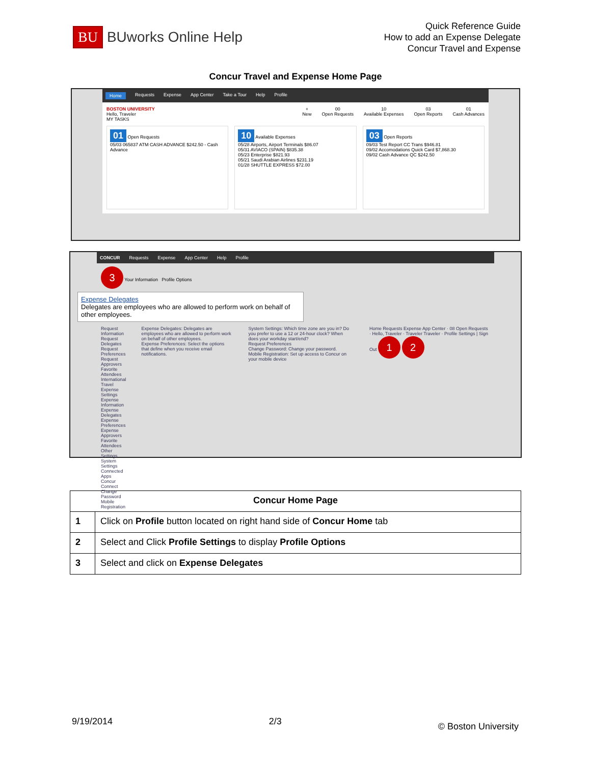BU BUworks Online Help
Quick Reference Guide
How to add an Expense Delegate
Concur Travel and Expense
Concur Travel and Expense Home Page
Home Requests Expense App Center Take a Tour Help Profile
BOSTON UNIVERSITY
Hello, Traveler
+
New 00
Open Requests 10
Available Expenses 03
Open Reports 01
Cash Advances
MY TASKS
01 Open Requests
05/03 065837 ATM CASH ADVANCE $242.50 - Cash Advance
10 Available Expenses
05/28 Airports, Airport Terminals $86.07
05/31 AVIACO (SPAIN) $835.38
05/23 Enterprise $821.93
05/21 Saudi Arabian Airlines $231.19
01/28 SHUTTLE EXPRESS $72.00
03 Open Reports
09/03 Test Report CC Trans $946.81
09/02 Accomodations Quick Card $7,868.30
09/02 Cash Advance QC $242.50
CONCUR Requests Expense App Center Help Profile
3 Your Information Profile Options
Expense Delegates
Delegates are employees who are allowed to perform work on behalf of other employees.
Request Information
Request Delegates
Request Preferences
Request Approvers
Favorite Attendees
International Travel
Expense Settings
Expense Information
Expense Delegates
Expense Preferences
Expense Approvers
Favorite Attendees
Other Settings
System Settings
Connected Apps
Concur Connect
Change Password
Mobile Registration
Expense Delegates: Delegates are employees who are allowed to perform work on behalf of other employees.
Expense Preferences: Select the options that define when you receive email notifications.
System Settings: Which time zone are you in? Do you prefer to use a 12 or 24-hour clock? When does your workday start/end?
Request Preferences
Change Password: Change your password.
Mobile Registration: Set up access to Concur on your mobile device
Home Requests Expense App Center · 08 Open Requests · Hello, Traveler · Traveler Traveler · Profile Settings | Sign Out 1 2
| Concur Home Page | |
| --- | --- |
| 1 | Click on Profile button located on right hand side of Concur Home tab |
| 2 | Select and Click Profile Settings to display Profile Options |
| 3 | Select and click on Expense Delegates |
9/19/2014 2/3 © Boston University